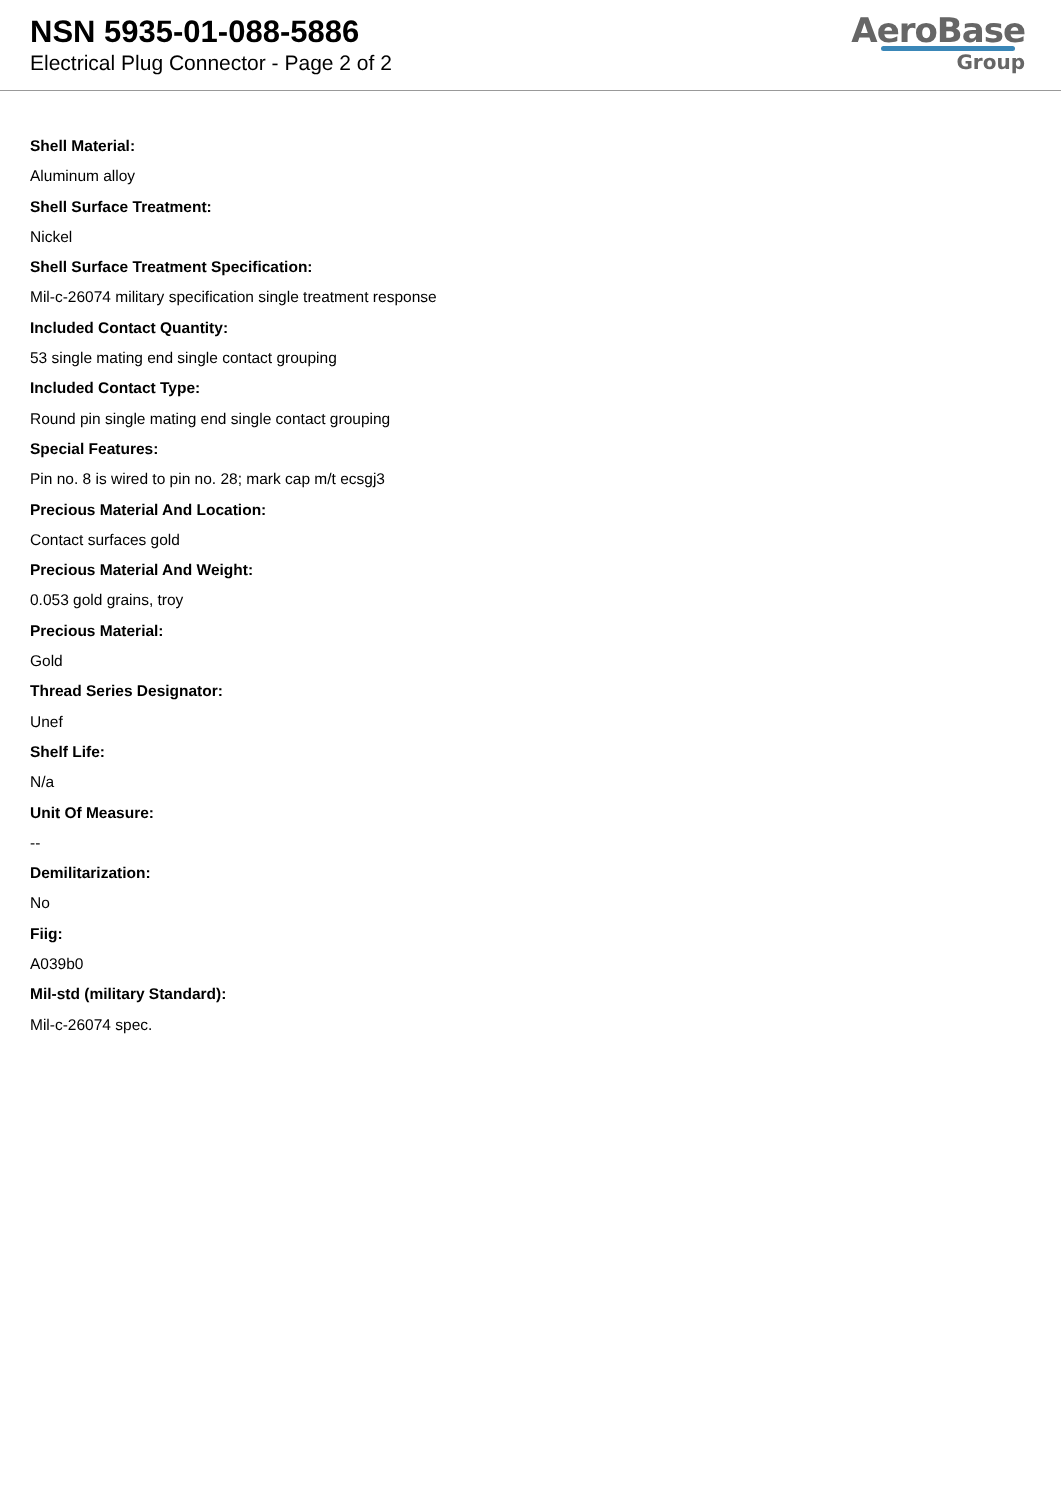NSN 5935-01-088-5886
Electrical Plug Connector - Page 2 of 2
AeroBase
Group
Shell Material:
Aluminum alloy
Shell Surface Treatment:
Nickel
Shell Surface Treatment Specification:
Mil-c-26074 military specification single treatment response
Included Contact Quantity:
53 single mating end single contact grouping
Included Contact Type:
Round pin single mating end single contact grouping
Special Features:
Pin no. 8 is wired to pin no. 28; mark cap m/t ecsgj3
Precious Material And Location:
Contact surfaces gold
Precious Material And Weight:
0.053 gold grains, troy
Precious Material:
Gold
Thread Series Designator:
Unef
Shelf Life:
N/a
Unit Of Measure:
--
Demilitarization:
No
Fiig:
A039b0
Mil-std (military Standard):
Mil-c-26074 spec.